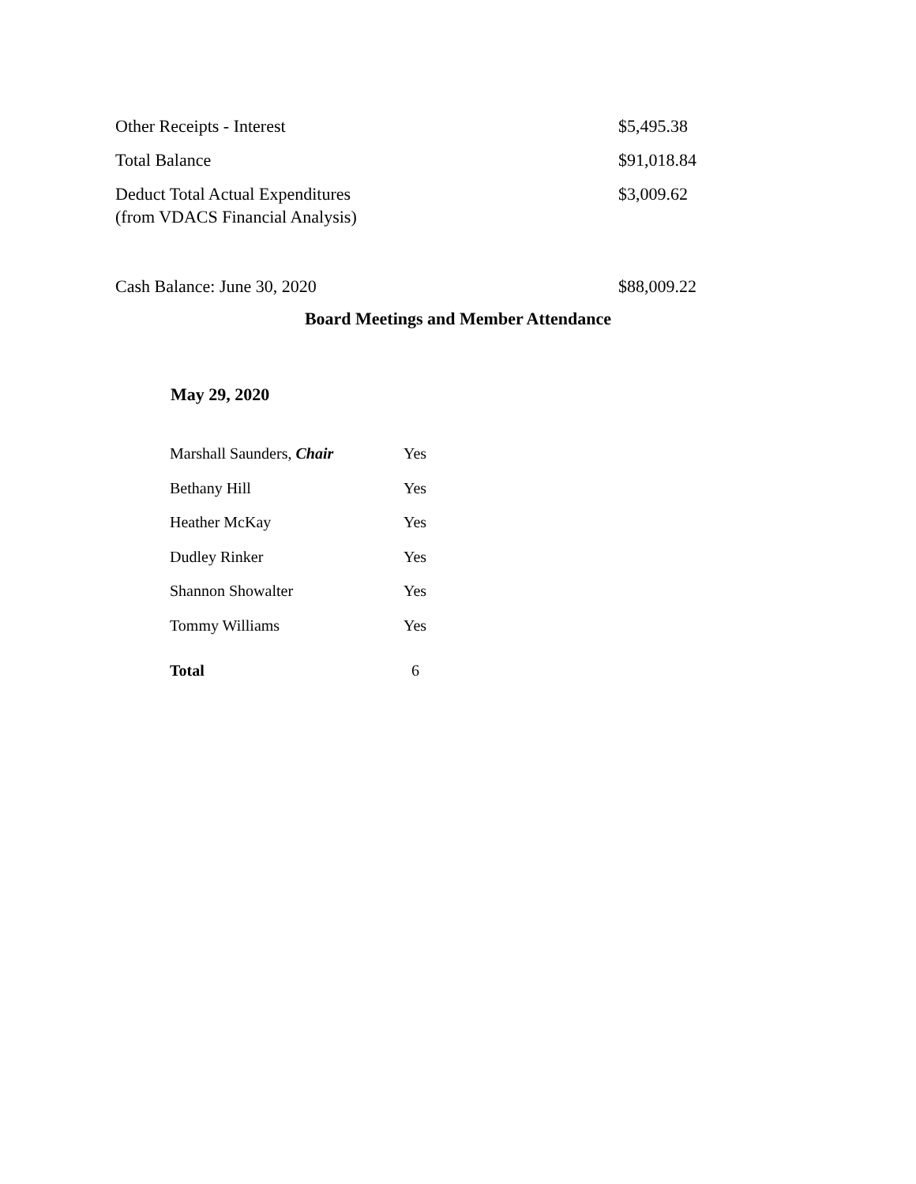| Other Receipts - Interest | $5,495.38 |
| Total Balance | $91,018.84 |
| Deduct Total Actual Expenditures (from VDACS Financial Analysis) | $3,009.62 |
| Cash Balance: June 30, 2020 | $88,009.22 |
Board Meetings and Member Attendance
May 29, 2020
| Marshall Saunders, Chair | Yes |
| Bethany Hill | Yes |
| Heather McKay | Yes |
| Dudley Rinker | Yes |
| Shannon Showalter | Yes |
| Tommy Williams | Yes |
| Total | 6 |